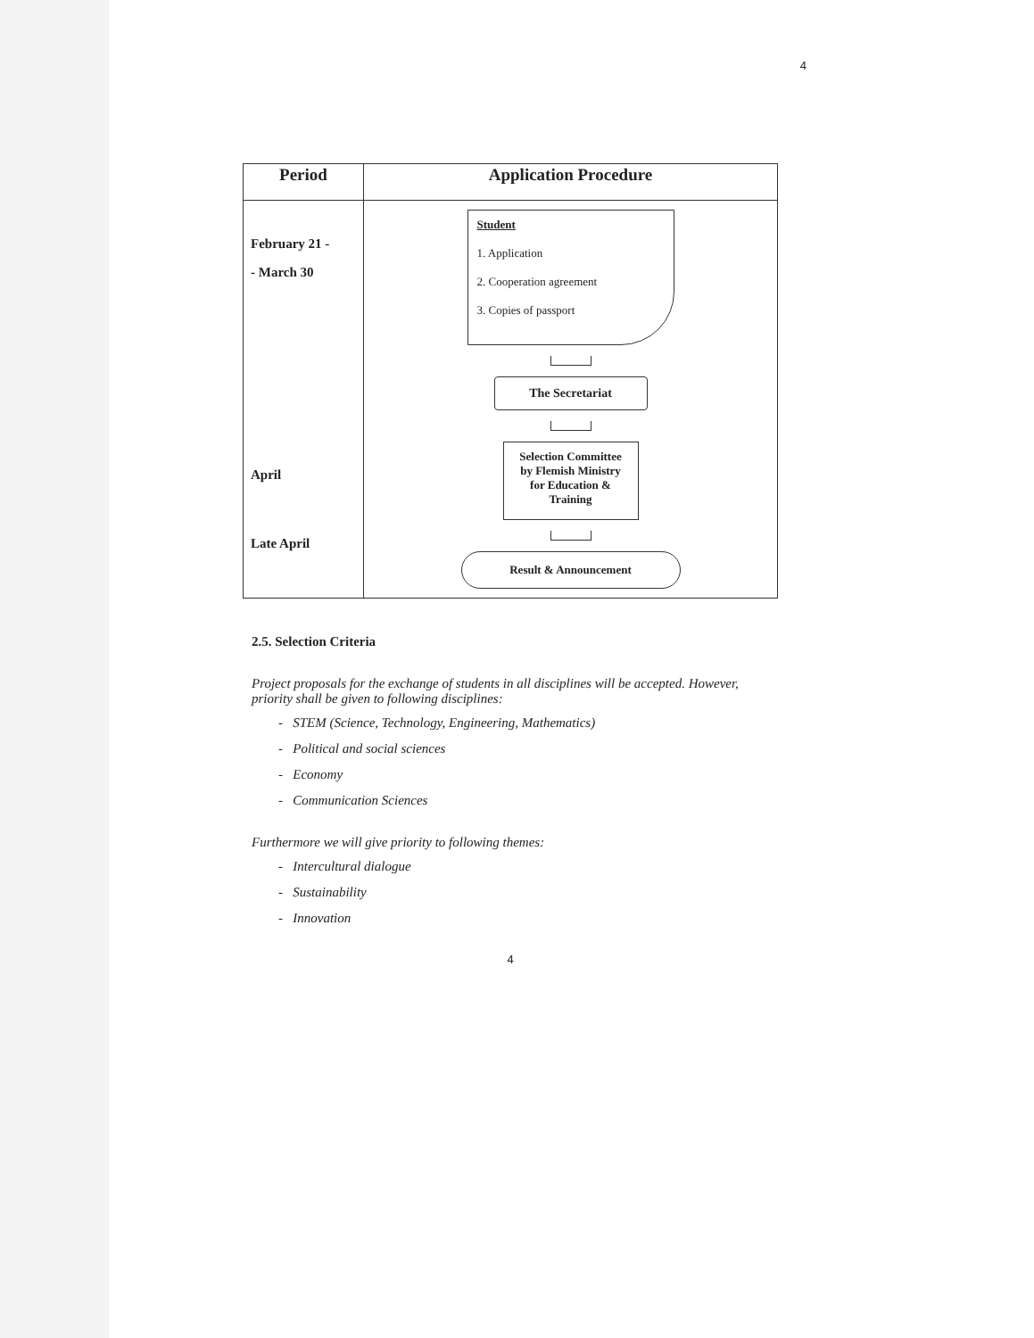4
| Period | Application Procedure |
| --- | --- |
| February 21 - - March 30 April Late April | Student 1. Application 2. Cooperation agreement 3. Copies of passport The Secretariat Selection Committee by Flemish Ministry for Education & Training Result & Announcement |
2.5. Selection Criteria
Project proposals for the exchange of students in all disciplines will be accepted. However, priority shall be given to following disciplines:
- STEM (Science, Technology, Engineering, Mathematics)
- Political and social sciences
- Economy
- Communication Sciences
Furthermore we will give priority to following themes:
- Intercultural dialogue
- Sustainability
- Innovation
4